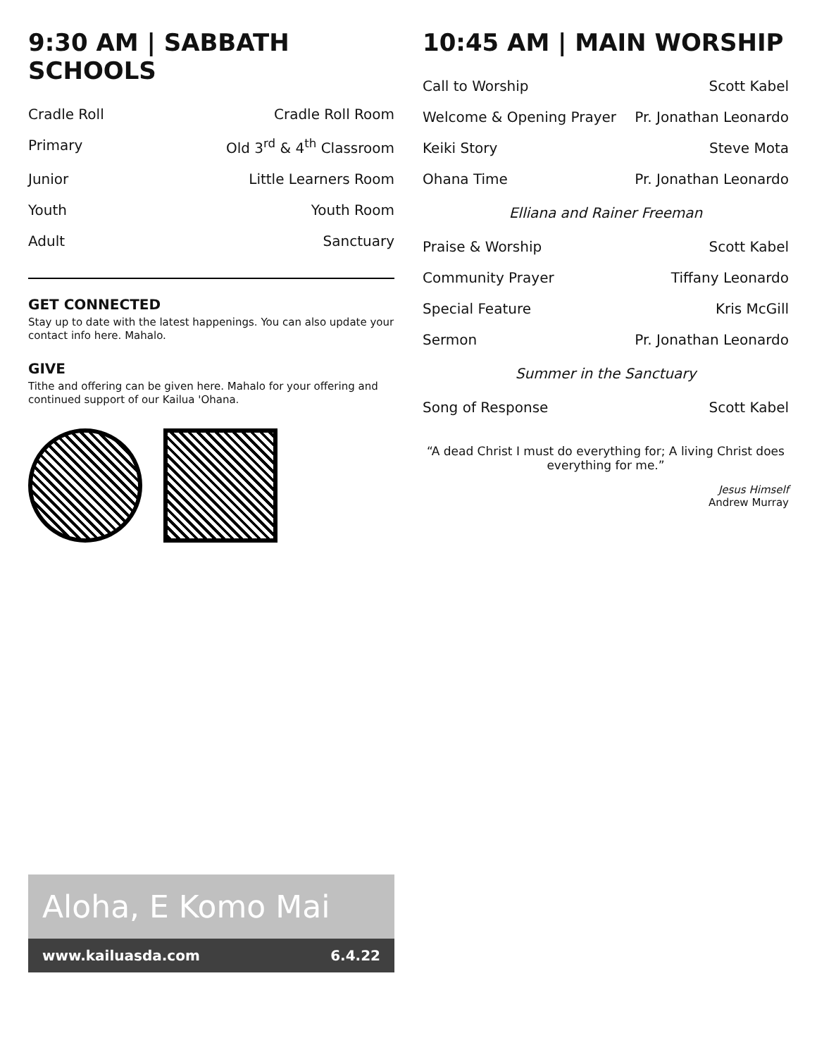9:30 AM | SABBATH SCHOOLS
| Cradle Roll | Cradle Roll Room |
| Primary | Old 3<sup>rd</sup> & 4<sup>th</sup> Classroom |
| Junior | Little Learners Room |
| Youth | Youth Room |
| Adult | Sanctuary |
GET CONNECTED
Stay up to date with the latest happenings. You can also update your contact info here. Mahalo.
GIVE
Tithe and offering can be given here. Mahalo for your offering and continued support of our Kailua 'Ohana.
Aloha, E Komo Mai
www.kailuasda.com 6.4.22
10:45 AM | MAIN WORSHIP
| Call to Worship | Scott Kabel |
| Welcome & Opening Prayer | Pr. Jonathan Leonardo |
| Keiki Story | Steve Mota |
| Ohana Time | Pr. Jonathan Leonardo |
| Elliana and Rainer Freeman | |
| Praise & Worship | Scott Kabel |
| Community Prayer | Tiffany Leonardo |
| Special Feature | Kris McGill |
| Sermon | Pr. Jonathan Leonardo |
| Summer in the Sanctuary | |
| Song of Response | Scott Kabel |
“A dead Christ I must do everything for; A living Christ does everything for me.”
Jesus Himself
Andrew Murray